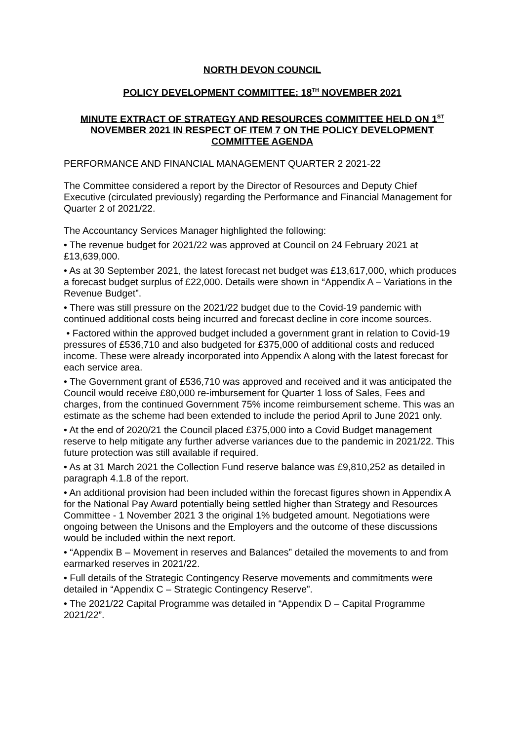NORTH DEVON COUNCIL
POLICY DEVELOPMENT COMMITTEE: 18<sup>TH</sup> NOVEMBER 2021
MINUTE EXTRACT OF STRATEGY AND RESOURCES COMMITTEE HELD ON 1<sup>ST</sup> NOVEMBER 2021 IN RESPECT OF ITEM 7 ON THE POLICY DEVELOPMENT COMMITTEE AGENDA
PERFORMANCE AND FINANCIAL MANAGEMENT QUARTER 2 2021-22
The Committee considered a report by the Director of Resources and Deputy Chief Executive (circulated previously) regarding the Performance and Financial Management for Quarter 2 of 2021/22.
The Accountancy Services Manager highlighted the following:
• The revenue budget for 2021/22 was approved at Council on 24 February 2021 at £13,639,000.
• As at 30 September 2021, the latest forecast net budget was £13,617,000, which produces a forecast budget surplus of £22,000. Details were shown in “Appendix A – Variations in the Revenue Budget”.
• There was still pressure on the 2021/22 budget due to the Covid-19 pandemic with continued additional costs being incurred and forecast decline in core income sources.
• Factored within the approved budget included a government grant in relation to Covid-19 pressures of £536,710 and also budgeted for £375,000 of additional costs and reduced income. These were already incorporated into Appendix A along with the latest forecast for each service area.
• The Government grant of £536,710 was approved and received and it was anticipated the Council would receive £80,000 re-imbursement for Quarter 1 loss of Sales, Fees and charges, from the continued Government 75% income reimbursement scheme. This was an estimate as the scheme had been extended to include the period April to June 2021 only.
• At the end of 2020/21 the Council placed £375,000 into a Covid Budget management reserve to help mitigate any further adverse variances due to the pandemic in 2021/22. This future protection was still available if required.
• As at 31 March 2021 the Collection Fund reserve balance was £9,810,252 as detailed in paragraph 4.1.8 of the report.
• An additional provision had been included within the forecast figures shown in Appendix A for the National Pay Award potentially being settled higher than Strategy and Resources Committee - 1 November 2021 3 the original 1% budgeted amount. Negotiations were ongoing between the Unisons and the Employers and the outcome of these discussions would be included within the next report.
• “Appendix B – Movement in reserves and Balances” detailed the movements to and from earmarked reserves in 2021/22.
• Full details of the Strategic Contingency Reserve movements and commitments were detailed in “Appendix C – Strategic Contingency Reserve”.
• The 2021/22 Capital Programme was detailed in “Appendix D – Capital Programme 2021/22”.